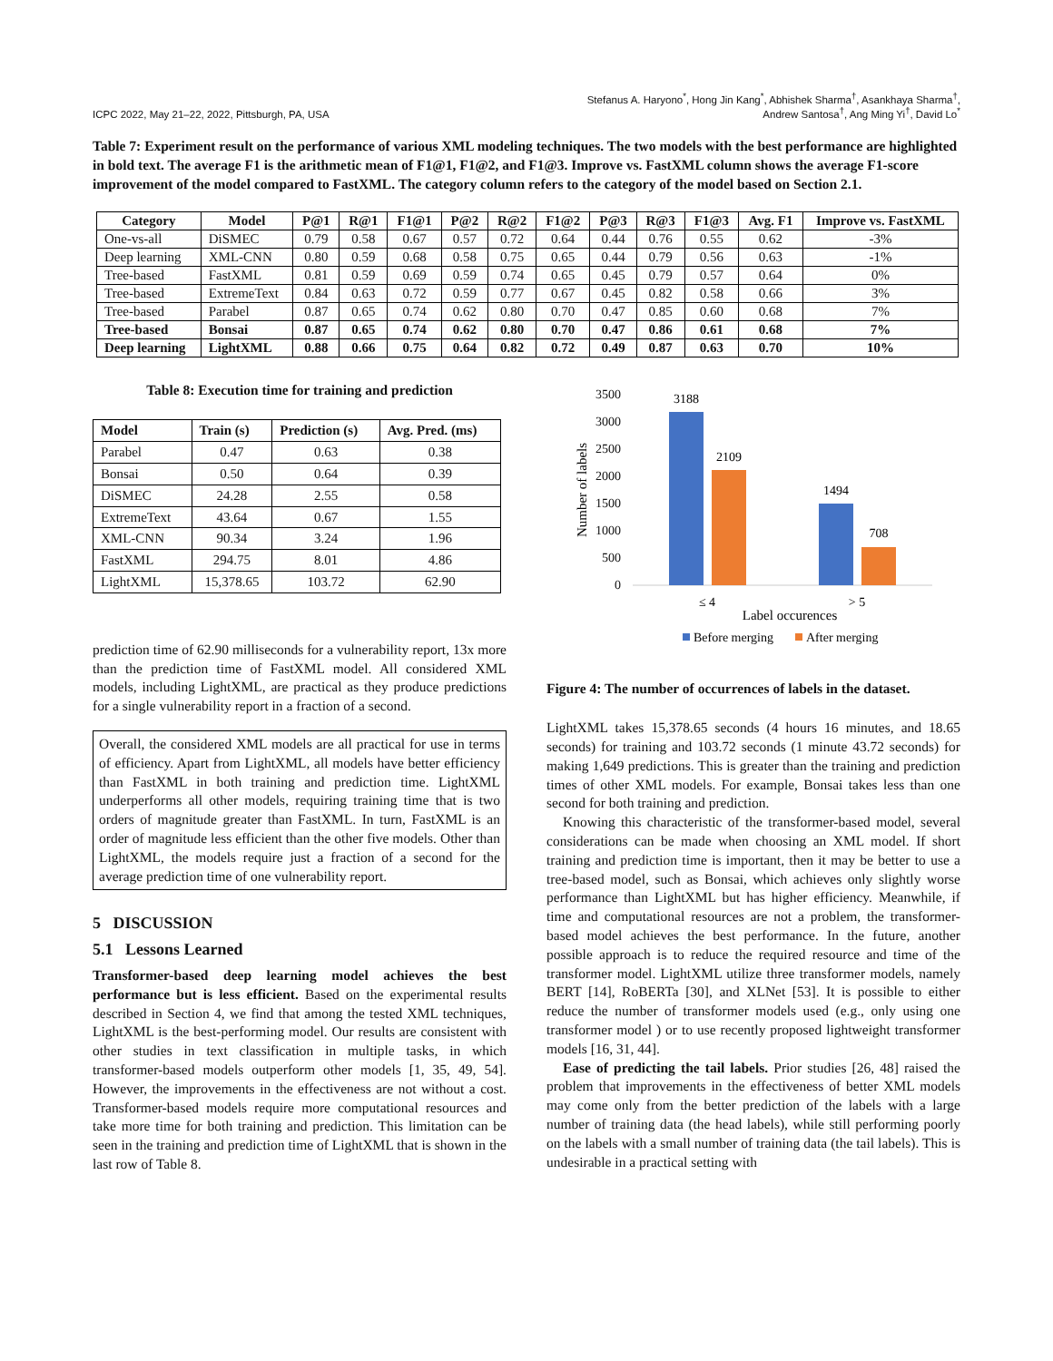ICPC 2022, May 21–22, 2022, Pittsburgh, PA, USA
Stefanus A. Haryono<sup>*</sup>, Hong Jin Kang<sup>*</sup>, Abhishek Sharma<sup>†</sup>, Asankhaya Sharma<sup>†</sup>,
Andrew Santosa<sup>†</sup>, Ang Ming Yi<sup>†</sup>, David Lo<sup>*</sup>
Table 7: Experiment result on the performance of various XML modeling techniques. The two models with the best performance are highlighted in bold text. The average F1 is the arithmetic mean of F1@1, F1@2, and F1@3. Improve vs. FastXML column shows the average F1-score improvement of the model compared to FastXML. The category column refers to the category of the model based on Section 2.1.
| Category | Model | P@1 | R@1 | F1@1 | P@2 | R@2 | F1@2 | P@3 | R@3 | F1@3 | Avg. F1 | Improve vs. FastXML |
| --- | --- | --- | --- | --- | --- | --- | --- | --- | --- | --- | --- | --- |
| One-vs-all | DiSMEC | 0.79 | 0.58 | 0.67 | 0.57 | 0.72 | 0.64 | 0.44 | 0.76 | 0.55 | 0.62 | -3% |
| Deep learning | XML-CNN | 0.80 | 0.59 | 0.68 | 0.58 | 0.75 | 0.65 | 0.44 | 0.79 | 0.56 | 0.63 | -1% |
| Tree-based | FastXML | 0.81 | 0.59 | 0.69 | 0.59 | 0.74 | 0.65 | 0.45 | 0.79 | 0.57 | 0.64 | 0% |
| Tree-based | ExtremeText | 0.84 | 0.63 | 0.72 | 0.59 | 0.77 | 0.67 | 0.45 | 0.82 | 0.58 | 0.66 | 3% |
| Tree-based | Parabel | 0.87 | 0.65 | 0.74 | 0.62 | 0.80 | 0.70 | 0.47 | 0.85 | 0.60 | 0.68 | 7% |
| Tree-based | Bonsai | 0.87 | 0.65 | 0.74 | 0.62 | 0.80 | 0.70 | 0.47 | 0.86 | 0.61 | 0.68 | 7% |
| Deep learning | LightXML | 0.88 | 0.66 | 0.75 | 0.64 | 0.82 | 0.72 | 0.49 | 0.87 | 0.63 | 0.70 | 10% |
Table 8: Execution time for training and prediction
| Model | Train (s) | Prediction (s) | Avg. Pred. (ms) |
| --- | --- | --- | --- |
| Parabel | 0.47 | 0.63 | 0.38 |
| Bonsai | 0.50 | 0.64 | 0.39 |
| DiSMEC | 24.28 | 2.55 | 0.58 |
| ExtremeText | 43.64 | 0.67 | 1.55 |
| XML-CNN | 90.34 | 3.24 | 1.96 |
| FastXML | 294.75 | 8.01 | 4.86 |
| LightXML | 15,378.65 | 103.72 | 62.90 |
prediction time of 62.90 milliseconds for a vulnerability report, 13x more than the prediction time of FastXML model. All considered XML models, including LightXML, are practical as they produce predictions for a single vulnerability report in a fraction of a second.
Overall, the considered XML models are all practical for use in terms of efficiency. Apart from LightXML, all models have better efficiency than FastXML in both training and prediction time. LightXML underperforms all other models, requiring training time that is two orders of magnitude greater than FastXML. In turn, FastXML is an order of magnitude less efficient than the other five models. Other than LightXML, the models require just a fraction of a second for the average prediction time of one vulnerability report.
5 DISCUSSION
5.1 Lessons Learned
Transformer-based deep learning model achieves the best performance but is less efficient. Based on the experimental results described in Section 4, we find that among the tested XML techniques, LightXML is the best-performing model. Our results are consistent with other studies in text classification in multiple tasks, in which transformer-based models outperform other models [1, 35, 49, 54]. However, the improvements in the effectiveness are not without a cost. Transformer-based models require more computational resources and take more time for both training and prediction. This limitation can be seen in the training and prediction time of LightXML that is shown in the last row of Table 8.
3500
3000
2500
2000
1500
1000
500
0
Number of labels
3188
2109
1494
708
≤ 4
> 5
Label occurences
Before merging
After merging
Figure 4: The number of occurrences of labels in the dataset.
LightXML takes 15,378.65 seconds (4 hours 16 minutes, and 18.65 seconds) for training and 103.72 seconds (1 minute 43.72 seconds) for making 1,649 predictions. This is greater than the training and prediction times of other XML models. For example, Bonsai takes less than one second for both training and prediction.
Knowing this characteristic of the transformer-based model, several considerations can be made when choosing an XML model. If short training and prediction time is important, then it may be better to use a tree-based model, such as Bonsai, which achieves only slightly worse performance than LightXML but has higher efficiency. Meanwhile, if time and computational resources are not a problem, the transformer-based model achieves the best performance. In the future, another possible approach is to reduce the required resource and time of the transformer model. LightXML utilize three transformer models, namely BERT [14], RoBERTa [30], and XLNet [53]. It is possible to either reduce the number of transformer models used (e.g., only using one transformer model ) or to use recently proposed lightweight transformer models [16, 31, 44].
Ease of predicting the tail labels. Prior studies [26, 48] raised the problem that improvements in the effectiveness of better XML models may come only from the better prediction of the labels with a large number of training data (the head labels), while still performing poorly on the labels with a small number of training data (the tail labels). This is undesirable in a practical setting with